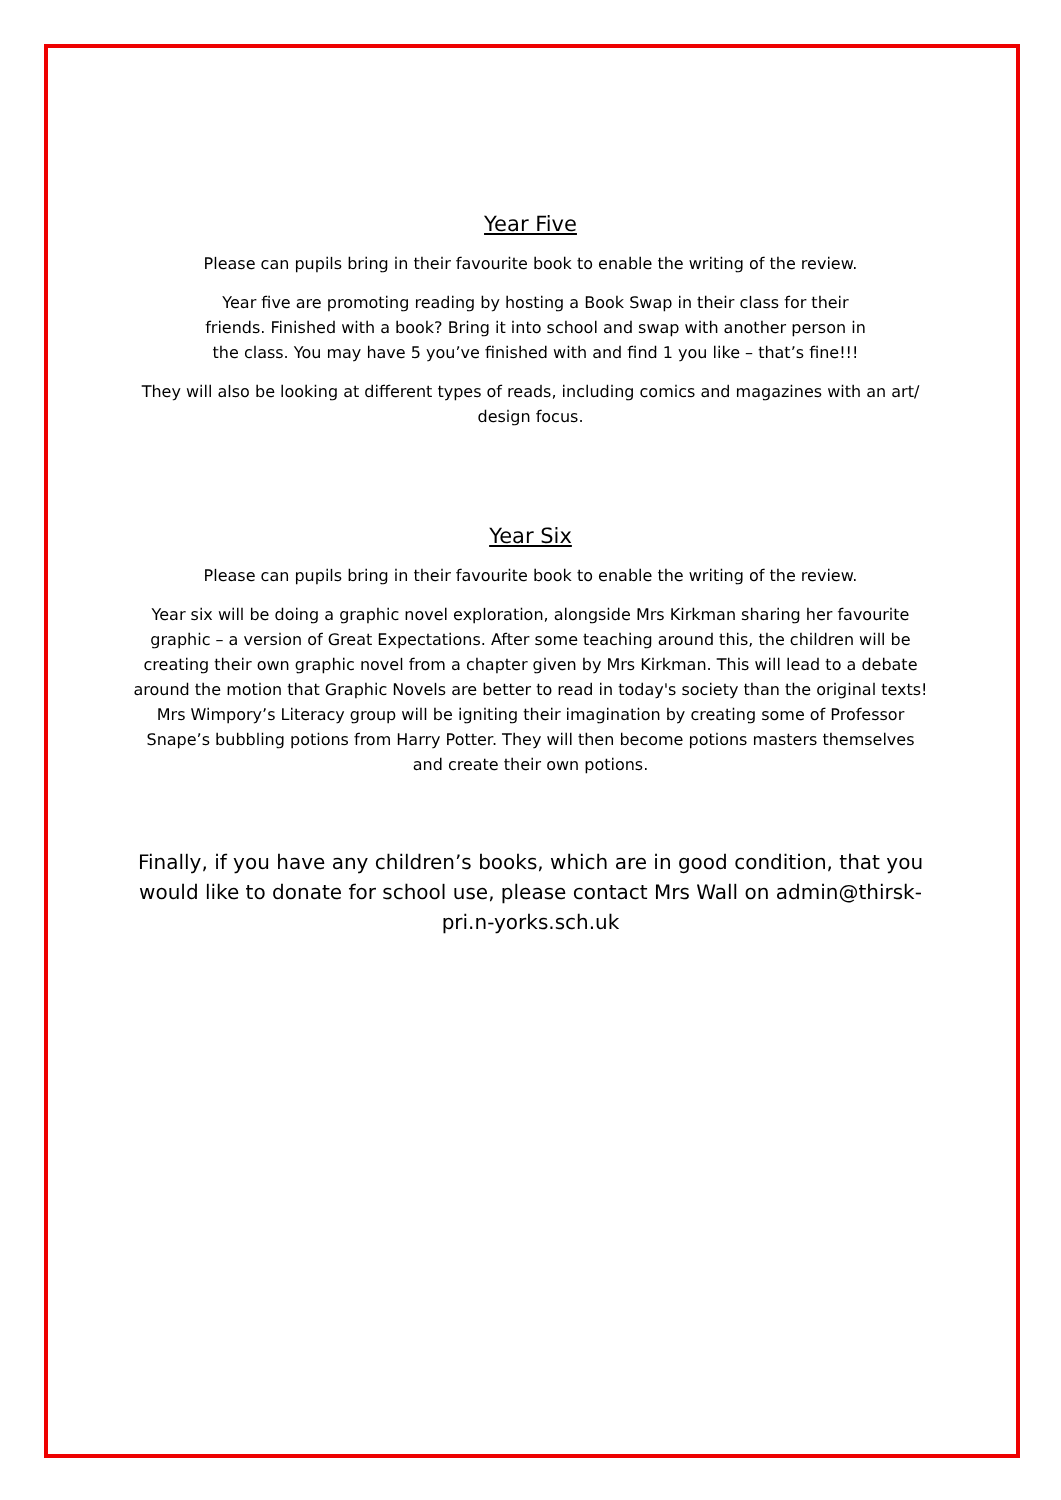Year Five
Please can pupils bring in their favourite book to enable the writing of the review.
Year five are promoting reading by hosting a Book Swap in their class for their friends. Finished with a book? Bring it into school and swap with another person in the class. You may have 5 you’ve finished with and find 1 you like – that’s fine!!!
They will also be looking at different types of reads, including comics and magazines with an art/ design focus.
Year Six
Please can pupils bring in their favourite book to enable the writing of the review.
Year six will be doing a graphic novel exploration, alongside Mrs Kirkman sharing her favourite graphic – a version of Great Expectations. After some teaching around this, the children will be creating their own graphic novel from a chapter given by Mrs Kirkman. This will lead to a debate around the motion that Graphic Novels are better to read in today's society than the original texts! Mrs Wimpory’s Literacy group will be igniting their imagination by creating some of Professor Snape’s bubbling potions from Harry Potter. They will then become potions masters themselves and create their own potions.
Finally, if you have any children’s books, which are in good condition, that you would like to donate for school use, please contact Mrs Wall on admin@thirsk-pri.n-yorks.sch.uk